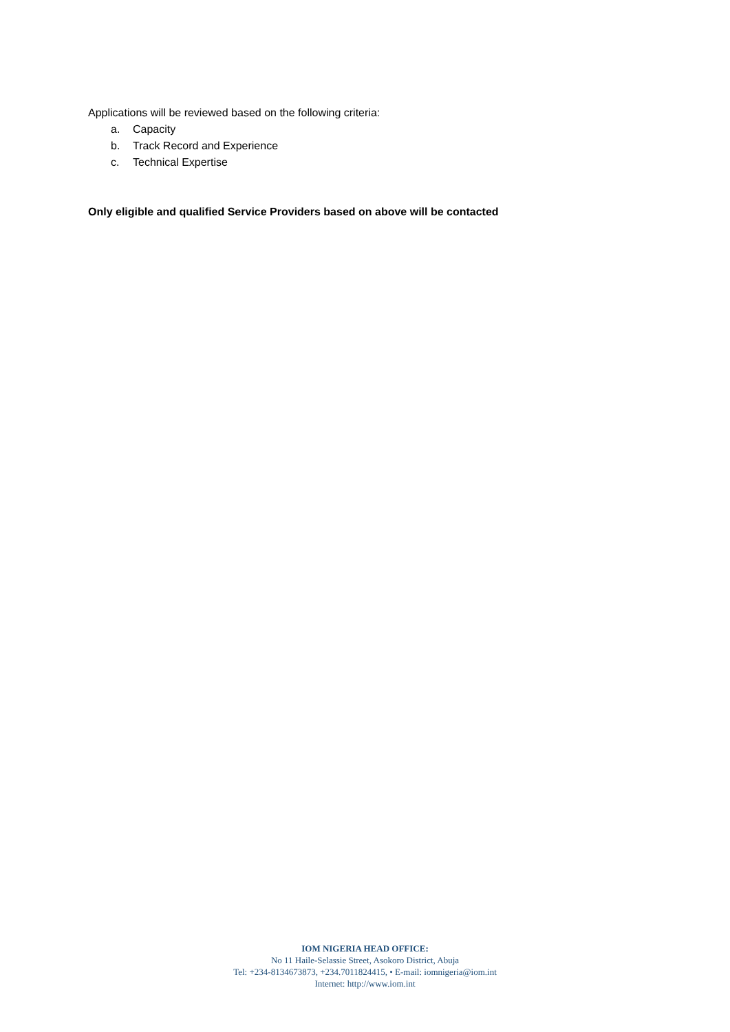Applications will be reviewed based on the following criteria:
a. Capacity
b. Track Record and Experience
c. Technical Expertise
Only eligible and qualified Service Providers based on above will be contacted
IOM NIGERIA HEAD OFFICE:
No 11 Haile-Selassie Street, Asokoro District, Abuja
Tel: +234-8134673873, +234.7011824415, • E-mail: iomnigeria@iom.int
Internet: http://www.iom.int